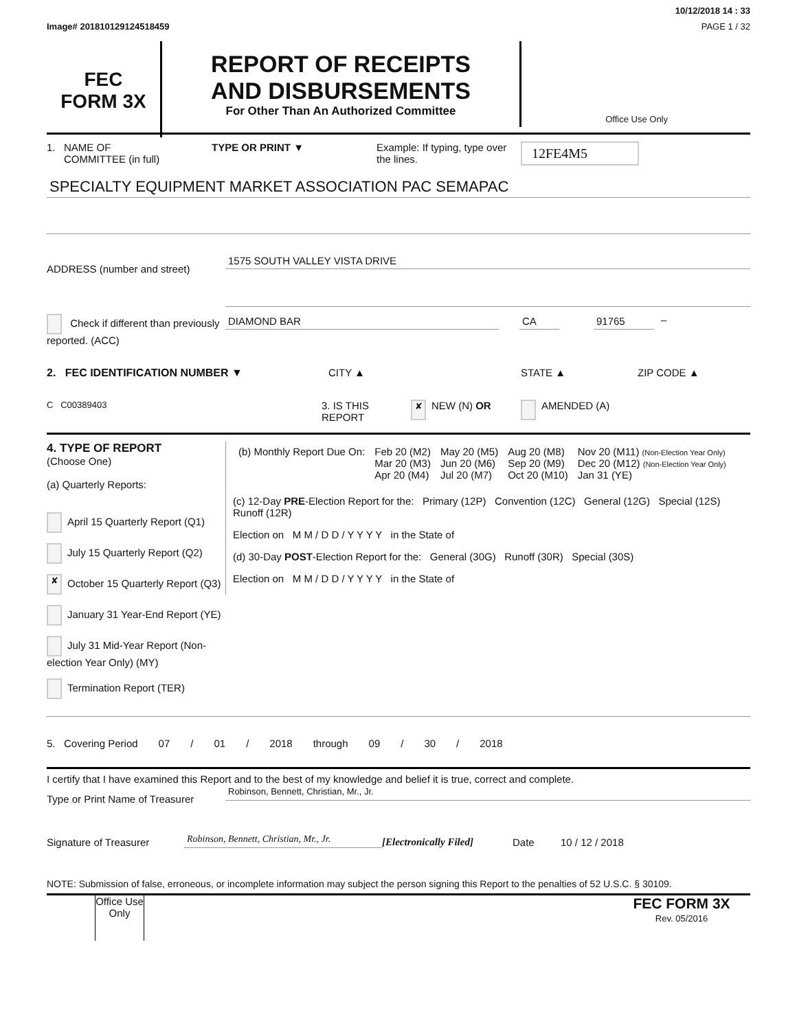10/12/2018 14 : 33
Image# 201810129124518459 PAGE 1 / 32
FEC
FORM 3X
REPORT OF RECEIPTS
AND DISBURSEMENTS
For Other Than An Authorized Committee
Office Use Only
1. NAME OF
COMMITTEE (in full)
TYPE OR PRINT ▼ Example: If typing, type over the lines.
12FE4M5
SPECIALTY EQUIPMENT MARKET ASSOCIATION PAC SEMAPAC
ADDRESS (number and street)
1575 SOUTH VALLEY VISTA DRIVE
Check if different than previously reported. (ACC)
DIAMOND BAR CA 91765 –
2. FEC IDENTIFICATION NUMBER ▼ CITY ▲ STATE ▲ ZIP CODE ▲
C C00389403
3. IS THIS REPORT
✘
NEW (N) OR AMENDED (A)
4. TYPE OF REPORT
(Choose One)
(a) Quarterly Reports:
April 15 Quarterly Report (Q1)
July 15 Quarterly Report (Q2)
✘ October 15 Quarterly Report (Q3)
January 31 Year-End Report (YE)
July 31 Mid-Year Report (Non-election Year Only) (MY)
Termination Report (TER)
| (b) Monthly Report Due On: | Feb 20 (M2) Mar 20 (M3) Apr 20 (M4) | May 20 (M5) Jun 20 (M6) Jul 20 (M7) | Aug 20 (M8) Sep 20 (M9) Oct 20 (M10) | Nov 20 (M11) (Non-Election Year Only) Dec 20 (M12) (Non-Election Year Only) Jan 31 (YE) |
(c) 12-Day PRE-Election Report for the: Primary (12P) Convention (12C) General (12G) Special (12S) Runoff (12R)
Election on M M / D D / Y Y Y Y in the State of
(d) 30-Day POST-Election Report for the: General (30G) Runoff (30R) Special (30S)
Election on M M / D D / Y Y Y Y in the State of
5. Covering Period 07 / 01 / 2018 through 09 / 30 / 2018
I certify that I have examined this Report and to the best of my knowledge and belief it is true, correct and complete.
Type or Print Name of Treasurer
Robinson, Bennett, Christian, Mr., Jr.
Signature of Treasurer
Robinson, Bennett, Christian, Mr., Jr.
[Electronically Filed]
Date
10 / 12 / 2018
NOTE: Submission of false, erroneous, or incomplete information may subject the person signing this Report to the penalties of 52 U.S.C. § 30109.
Office Use Only
FEC FORM 3X
Rev. 05/2016